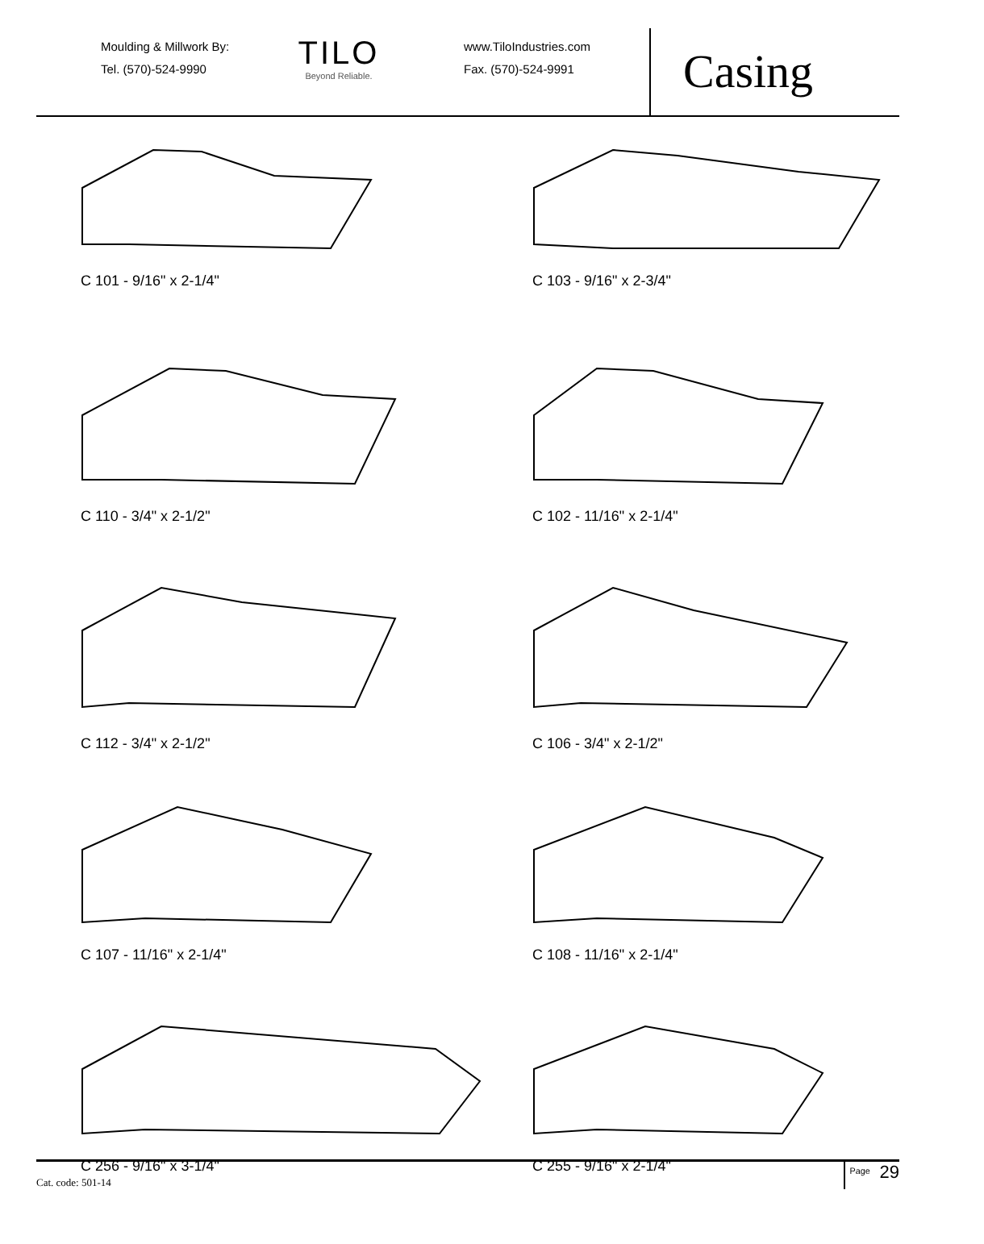Moulding & Millwork By:
Tel. (570)-524-9990
TILO
Beyond Reliable.
www.TiloIndustries.com
Fax. (570)-524-9991
Casing
C 101 - 9/16" x 2-1/4"
C 103 - 9/16" x 2-3/4"
C 110 - 3/4" x 2-1/2"
C 102 - 11/16" x 2-1/4"
C 112 - 3/4" x 2-1/2"
C 106 - 3/4" x 2-1/2"
C 107 - 11/16" x 2-1/4"
C 108 - 11/16" x 2-1/4"
C 256 - 9/16" x 3-1/4"
C 255 - 9/16" x 2-1/4"
Cat. code: 501-14 <sup>Page</sup> 29